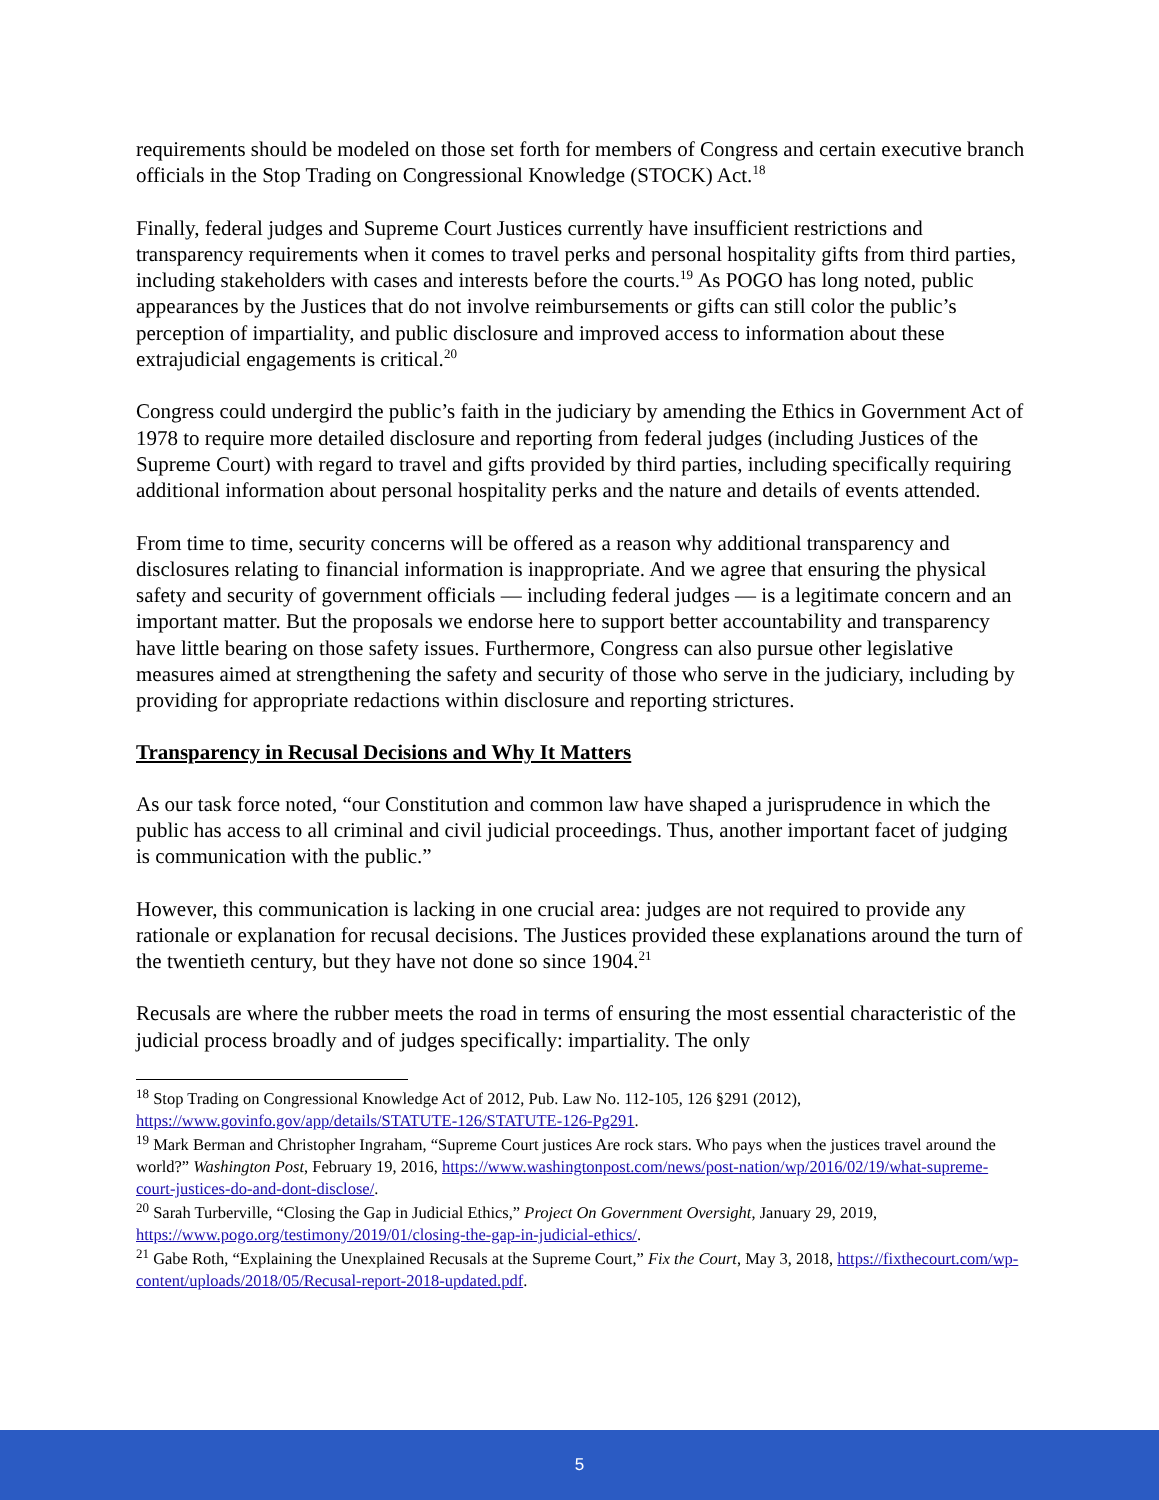requirements should be modeled on those set forth for members of Congress and certain executive branch officials in the Stop Trading on Congressional Knowledge (STOCK) Act.<sup>18</sup>
Finally, federal judges and Supreme Court Justices currently have insufficient restrictions and transparency requirements when it comes to travel perks and personal hospitality gifts from third parties, including stakeholders with cases and interests before the courts.<sup>19</sup> As POGO has long noted, public appearances by the Justices that do not involve reimbursements or gifts can still color the public’s perception of impartiality, and public disclosure and improved access to information about these extrajudicial engagements is critical.<sup>20</sup>
Congress could undergird the public’s faith in the judiciary by amending the Ethics in Government Act of 1978 to require more detailed disclosure and reporting from federal judges (including Justices of the Supreme Court) with regard to travel and gifts provided by third parties, including specifically requiring additional information about personal hospitality perks and the nature and details of events attended.
From time to time, security concerns will be offered as a reason why additional transparency and disclosures relating to financial information is inappropriate. And we agree that ensuring the physical safety and security of government officials — including federal judges — is a legitimate concern and an important matter. But the proposals we endorse here to support better accountability and transparency have little bearing on those safety issues. Furthermore, Congress can also pursue other legislative measures aimed at strengthening the safety and security of those who serve in the judiciary, including by providing for appropriate redactions within disclosure and reporting strictures.
Transparency in Recusal Decisions and Why It Matters
As our task force noted, “our Constitution and common law have shaped a jurisprudence in which the public has access to all criminal and civil judicial proceedings. Thus, another important facet of judging is communication with the public.”
However, this communication is lacking in one crucial area: judges are not required to provide any rationale or explanation for recusal decisions. The Justices provided these explanations around the turn of the twentieth century, but they have not done so since 1904.<sup>21</sup>
Recusals are where the rubber meets the road in terms of ensuring the most essential characteristic of the judicial process broadly and of judges specifically: impartiality. The only
<sup>18</sup> Stop Trading on Congressional Knowledge Act of 2012, Pub. Law No. 112-105, 126 §291 (2012), https://www.govinfo.gov/app/details/STATUTE-126/STATUTE-126-Pg291.
<sup>19</sup> Mark Berman and Christopher Ingraham, “Supreme Court justices Are rock stars. Who pays when the justices travel around the world?” Washington Post, February 19, 2016, https://www.washingtonpost.com/news/post-nation/wp/2016/02/19/what-supreme-court-justices-do-and-dont-disclose/.
<sup>20</sup> Sarah Turberville, “Closing the Gap in Judicial Ethics,” Project On Government Oversight, January 29, 2019, https://www.pogo.org/testimony/2019/01/closing-the-gap-in-judicial-ethics/.
<sup>21</sup> Gabe Roth, “Explaining the Unexplained Recusals at the Supreme Court,” Fix the Court, May 3, 2018, https://fixthecourt.com/wp-content/uploads/2018/05/Recusal-report-2018-updated.pdf.
5